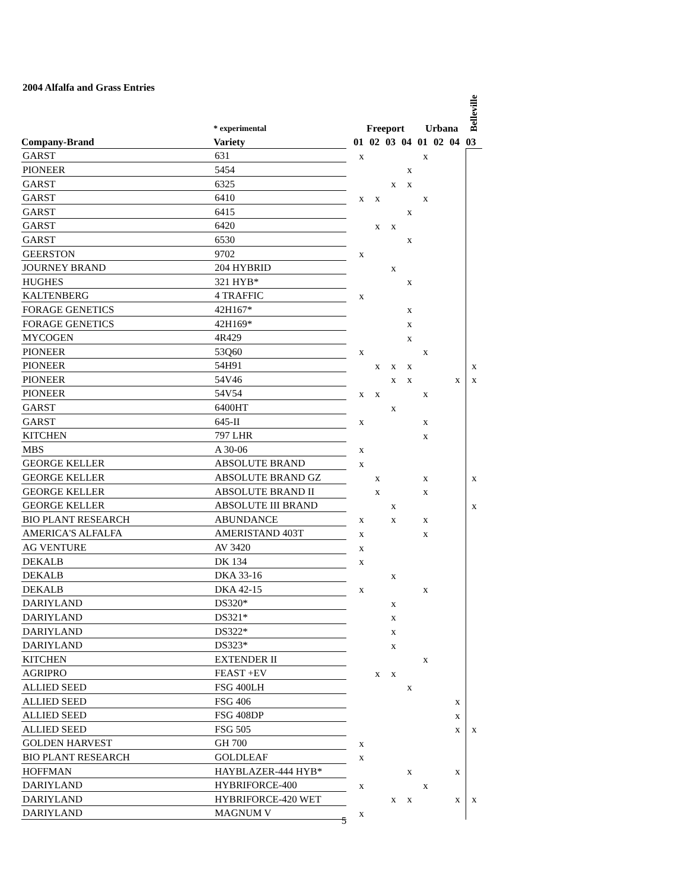2004 Alfalfa and Grass Entries
| | * experimental | | Freeport | | | | Urbana | | | Belleville |
| --- | --- | --- | --- | --- | --- | --- | --- | --- | --- | --- |
| Company-Brand | Variety | | 01 | 02 | 03 | 04 | 01 | 02 | 04 | 03 |
| GARST | 631 | | x | | | | x | | | |
| PIONEER | 5454 | | | | | x | | | | |
| GARST | 6325 | | | | x | x | | | | |
| GARST | 6410 | | x | x | | | x | | | |
| GARST | 6415 | | | | | x | | | | |
| GARST | 6420 | | | x | x | | | | | |
| GARST | 6530 | | | | | x | | | | |
| GEERSTON | 9702 | | x | | | | | | | |
| JOURNEY BRAND | 204 HYBRID | | | | x | | | | | |
| HUGHES | 321 HYB* | | | | | x | | | | |
| KALTENBERG | 4 TRAFFIC | | x | | | | | | | |
| FORAGE GENETICS | 42H167* | | | | | x | | | | |
| FORAGE GENETICS | 42H169* | | | | | x | | | | |
| MYCOGEN | 4R429 | | | | | x | | | | |
| PIONEER | 53Q60 | | x | | | | x | | | |
| PIONEER | 54H91 | | | x | x | x | | | | x |
| PIONEER | 54V46 | | | | x | x | | | x | x |
| PIONEER | 54V54 | | x | x | | | x | | | |
| GARST | 6400HT | | | | x | | | | | |
| GARST | 645-II | | x | | | | x | | | |
| KITCHEN | 797 LHR | | | | | | x | | | |
| MBS | A 30-06 | | x | | | | | | | |
| GEORGE KELLER | ABSOLUTE BRAND | | x | | | | | | | |
| GEORGE KELLER | ABSOLUTE BRAND GZ | | | x | | | x | | | x |
| GEORGE KELLER | ABSOLUTE BRAND II | | | x | | | x | | | |
| GEORGE KELLER | ABSOLUTE III BRAND | | | | x | | | | | x |
| BIO PLANT RESEARCH | ABUNDANCE | | x | | x | | x | | | |
| AMERICA'S ALFALFA | AMERISTAND 403T | | x | | | | x | | | |
| AG VENTURE | AV 3420 | | x | | | | | | | |
| DEKALB | DK 134 | | x | | | | | | | |
| DEKALB | DKA 33-16 | | | | x | | | | | |
| DEKALB | DKA 42-15 | | x | | | | x | | | |
| DARIYLAND | DS320* | | | | x | | | | | |
| DARIYLAND | DS321* | | | | x | | | | | |
| DARIYLAND | DS322* | | | | x | | | | | |
| DARIYLAND | DS323* | | | | x | | | | | |
| KITCHEN | EXTENDER II | | | | | | x | | | |
| AGRIPRO | FEAST +EV | | | x | x | | | | | |
| ALLIED SEED | FSG 400LH | | | | | x | | | | |
| ALLIED SEED | FSG 406 | | | | | | | | x | |
| ALLIED SEED | FSG 408DP | | | | | | | | x | |
| ALLIED SEED | FSG 505 | | | | | | | | x | x |
| GOLDEN HARVEST | GH 700 | | x | | | | | | | |
| BIO PLANT RESEARCH | GOLDLEAF | | x | | | | | | | |
| HOFFMAN | HAYBLAZER-444 HYB* | | | | | x | | | x | |
| DARIYLAND | HYBRIFORCE-400 | | x | | | | x | | | |
| DARIYLAND | HYBRIFORCE-420 WET | | | | x | x | | | x | x |
| DARIYLAND | MAGNUM V | | x | | | | | | | |
5